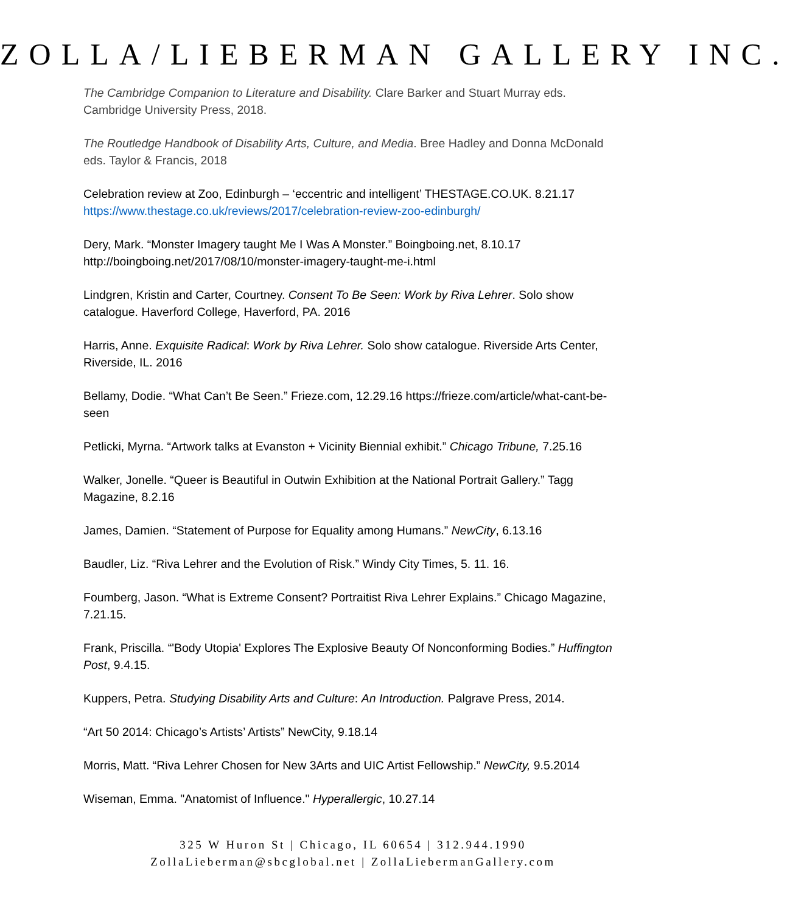ZOLLA/LIEBERMAN GALLERY INC.
The Cambridge Companion to Literature and Disability. Clare Barker and Stuart Murray eds. Cambridge University Press, 2018.
The Routledge Handbook of Disability Arts, Culture, and Media. Bree Hadley and Donna McDonald eds. Taylor & Francis, 2018
Celebration review at Zoo, Edinburgh – ‘eccentric and intelligent’ THESTAGE.CO.UK. 8.21.17
https://www.thestage.co.uk/reviews/2017/celebration-review-zoo-edinburgh/
Dery, Mark. “Monster Imagery taught Me I Was A Monster.” Boingboing.net, 8.10.17 http://boingboing.net/2017/08/10/monster-imagery-taught-me-i.html
Lindgren, Kristin and Carter, Courtney. Consent To Be Seen: Work by Riva Lehrer. Solo show catalogue. Haverford College, Haverford, PA. 2016
Harris, Anne. Exquisite Radical: Work by Riva Lehrer. Solo show catalogue. Riverside Arts Center, Riverside, IL. 2016
Bellamy, Dodie. “What Can’t Be Seen.” Frieze.com, 12.29.16 https://frieze.com/article/what-cant-be-seen
Petlicki, Myrna. “Artwork talks at Evanston + Vicinity Biennial exhibit.” Chicago Tribune, 7.25.16
Walker, Jonelle. “Queer is Beautiful in Outwin Exhibition at the National Portrait Gallery.” Tagg Magazine, 8.2.16
James, Damien. “Statement of Purpose for Equality among Humans.” NewCity, 6.13.16
Baudler, Liz. “Riva Lehrer and the Evolution of Risk.” Windy City Times, 5. 11. 16.
Foumberg, Jason. “What is Extreme Consent? Portraitist Riva Lehrer Explains.” Chicago Magazine, 7.21.15.
Frank, Priscilla. “'Body Utopia' Explores The Explosive Beauty Of Nonconforming Bodies.” Huffington Post, 9.4.15.
Kuppers, Petra. Studying Disability Arts and Culture: An Introduction. Palgrave Press, 2014.
“Art 50 2014: Chicago’s Artists’ Artists” NewCity, 9.18.14
Morris, Matt. “Riva Lehrer Chosen for New 3Arts and UIC Artist Fellowship.” NewCity, 9.5.2014
Wiseman, Emma. "Anatomist of Influence." Hyperallergic, 10.27.14
325 W Huron St | Chicago, IL 60654 | 312.944.1990
ZollaLieberman@sbcglobal.net | ZollaLiebermanGallery.com